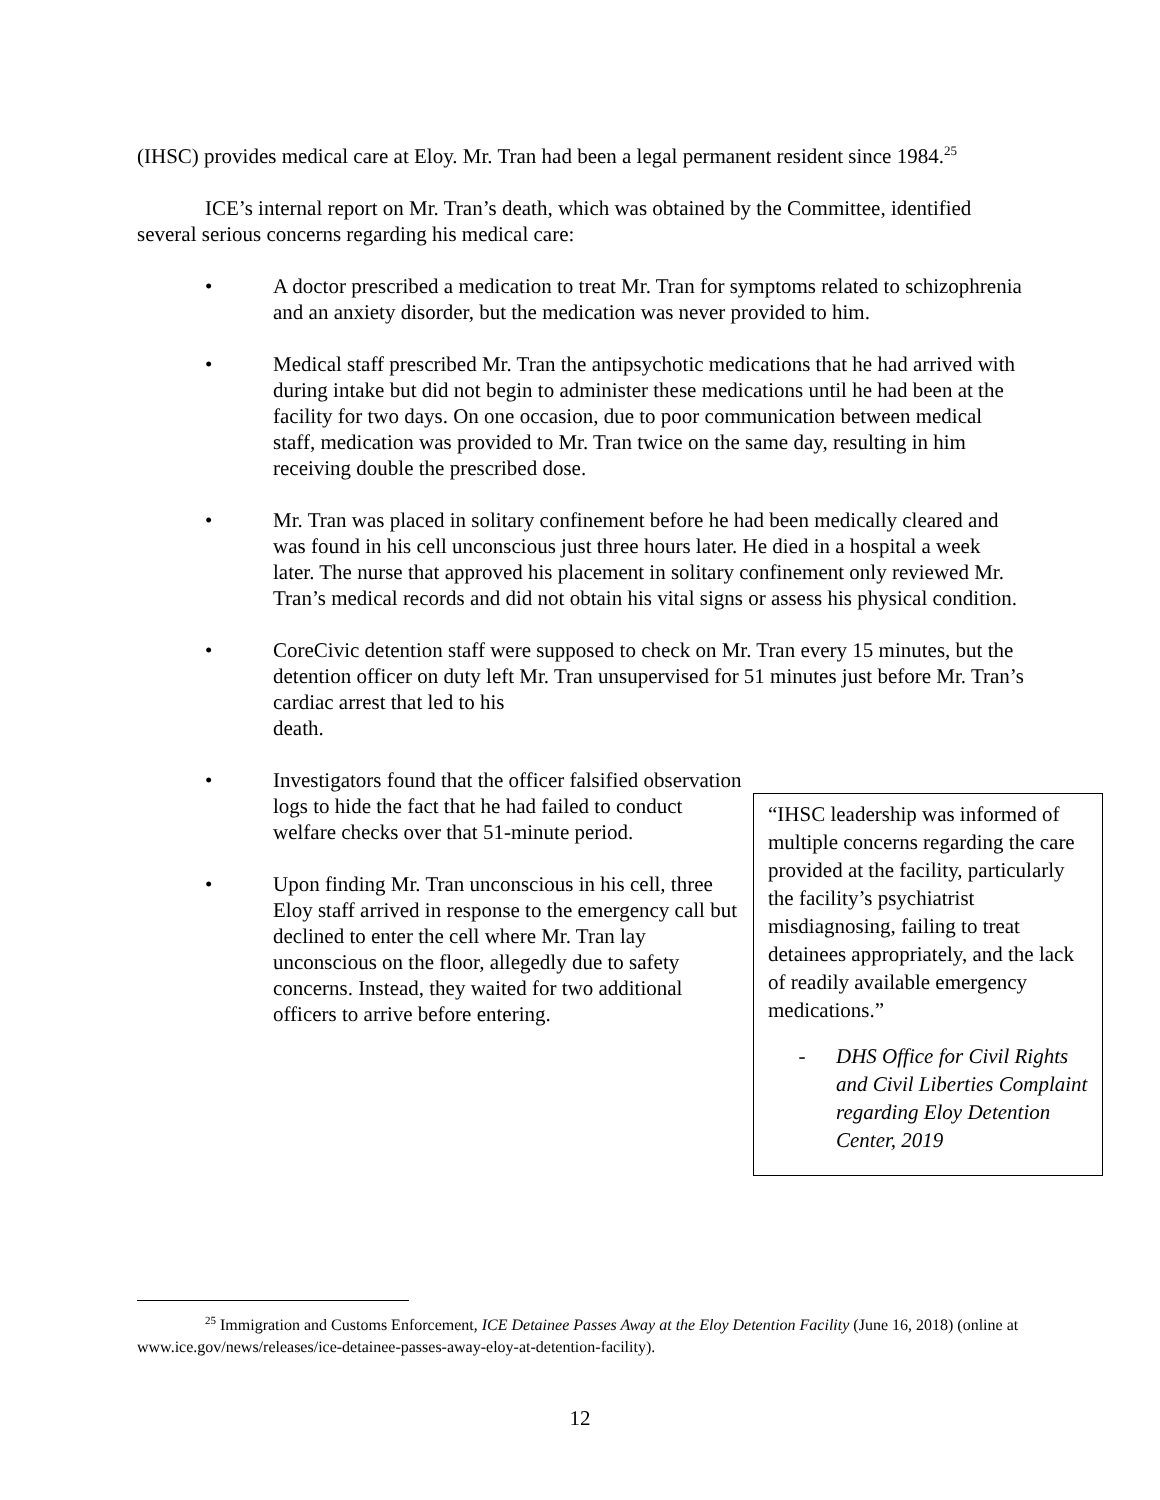(IHSC) provides medical care at Eloy. Mr. Tran had been a legal permanent resident since 1984.<sup>25</sup>
ICE’s internal report on Mr. Tran’s death, which was obtained by the Committee, identified several serious concerns regarding his medical care:
• A doctor prescribed a medication to treat Mr. Tran for symptoms related to schizophrenia and an anxiety disorder, but the medication was never provided to him.
• Medical staff prescribed Mr. Tran the antipsychotic medications that he had arrived with during intake but did not begin to administer these medications until he had been at the facility for two days. On one occasion, due to poor communication between medical staff, medication was provided to Mr. Tran twice on the same day, resulting in him receiving double the prescribed dose.
• Mr. Tran was placed in solitary confinement before he had been medically cleared and was found in his cell unconscious just three hours later. He died in a hospital a week later. The nurse that approved his placement in solitary confinement only reviewed Mr. Tran’s medical records and did not obtain his vital signs or assess his physical condition.
• CoreCivic detention staff were supposed to check on Mr. Tran every 15 minutes, but the detention officer on duty left Mr. Tran unsupervised for 51 minutes just before Mr. Tran’s cardiac arrest that led to his
death.
• Investigators found that the officer falsified observation logs to hide the fact that he had failed to conduct welfare checks over that 51-minute period.
• Upon finding Mr. Tran unconscious in his cell, three Eloy staff arrived in response to the emergency call but declined to enter the cell where Mr. Tran lay unconscious on the floor, allegedly due to safety concerns. Instead, they waited for two additional officers to arrive before entering.
“IHSC leadership was informed of multiple concerns regarding the care provided at the facility, particularly the facility’s psychiatrist misdiagnosing, failing to treat detainees appropriately, and the lack of readily available emergency medications.”
- DHS Office for Civil Rights and Civil Liberties Complaint regarding Eloy Detention Center, 2019
<sup>25</sup> Immigration and Customs Enforcement, ICE Detainee Passes Away at the Eloy Detention Facility (June 16, 2018) (online at www.ice.gov/news/releases/ice-detainee-passes-away-eloy-at-detention-facility).
12